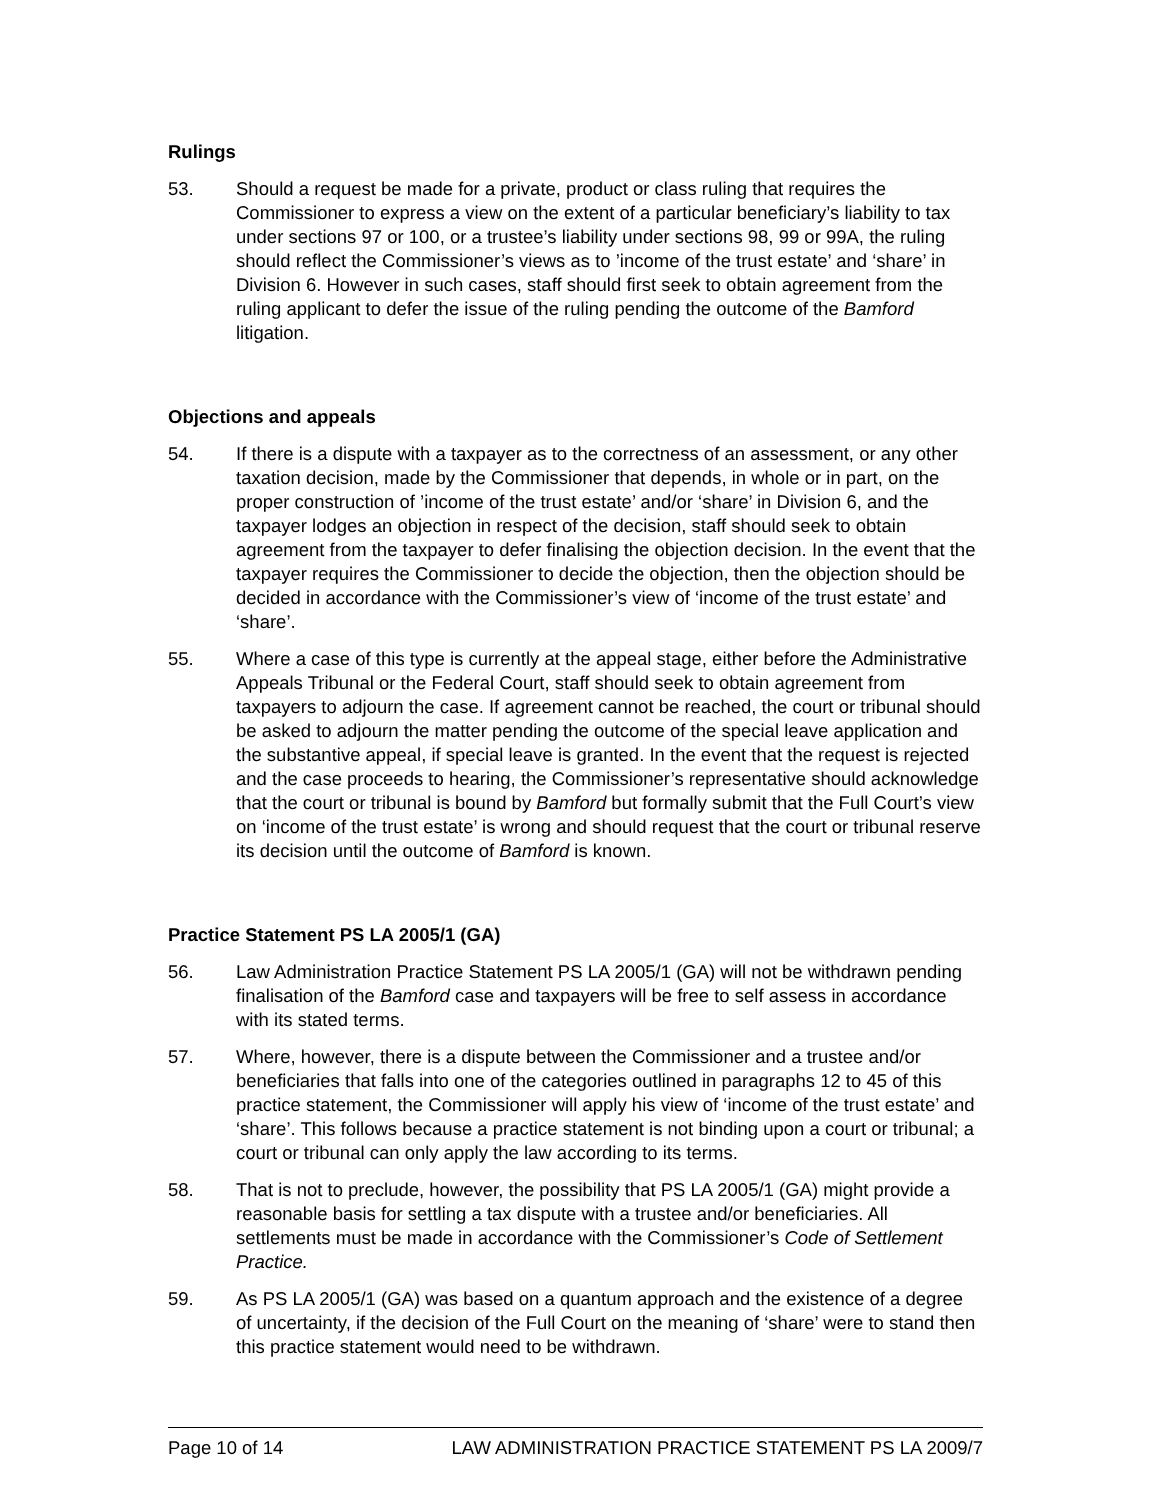Rulings
53. Should a request be made for a private, product or class ruling that requires the Commissioner to express a view on the extent of a particular beneficiary’s liability to tax under sections 97 or 100, or a trustee’s liability under sections 98, 99 or 99A, the ruling should reflect the Commissioner’s views as to ’income of the trust estate’ and ‘share’ in Division 6. However in such cases, staff should first seek to obtain agreement from the ruling applicant to defer the issue of the ruling pending the outcome of the Bamford litigation.
Objections and appeals
54. If there is a dispute with a taxpayer as to the correctness of an assessment, or any other taxation decision, made by the Commissioner that depends, in whole or in part, on the proper construction of ’income of the trust estate’ and/or ‘share’ in Division 6, and the taxpayer lodges an objection in respect of the decision, staff should seek to obtain agreement from the taxpayer to defer finalising the objection decision. In the event that the taxpayer requires the Commissioner to decide the objection, then the objection should be decided in accordance with the Commissioner’s view of ‘income of the trust estate’ and ‘share’.
55. Where a case of this type is currently at the appeal stage, either before the Administrative Appeals Tribunal or the Federal Court, staff should seek to obtain agreement from taxpayers to adjourn the case. If agreement cannot be reached, the court or tribunal should be asked to adjourn the matter pending the outcome of the special leave application and the substantive appeal, if special leave is granted. In the event that the request is rejected and the case proceeds to hearing, the Commissioner’s representative should acknowledge that the court or tribunal is bound by Bamford but formally submit that the Full Court’s view on ‘income of the trust estate’ is wrong and should request that the court or tribunal reserve its decision until the outcome of Bamford is known.
Practice Statement PS LA 2005/1 (GA)
56. Law Administration Practice Statement PS LA 2005/1 (GA) will not be withdrawn pending finalisation of the Bamford case and taxpayers will be free to self assess in accordance with its stated terms.
57. Where, however, there is a dispute between the Commissioner and a trustee and/or beneficiaries that falls into one of the categories outlined in paragraphs 12 to 45 of this practice statement, the Commissioner will apply his view of ‘income of the trust estate’ and ‘share’. This follows because a practice statement is not binding upon a court or tribunal; a court or tribunal can only apply the law according to its terms.
58. That is not to preclude, however, the possibility that PS LA 2005/1 (GA) might provide a reasonable basis for settling a tax dispute with a trustee and/or beneficiaries. All settlements must be made in accordance with the Commissioner’s Code of Settlement Practice.
59. As PS LA 2005/1 (GA) was based on a quantum approach and the existence of a degree of uncertainty, if the decision of the Full Court on the meaning of ‘share’ were to stand then this practice statement would need to be withdrawn.
Page 10 of 14 LAW ADMINISTRATION PRACTICE STATEMENT PS LA 2009/7